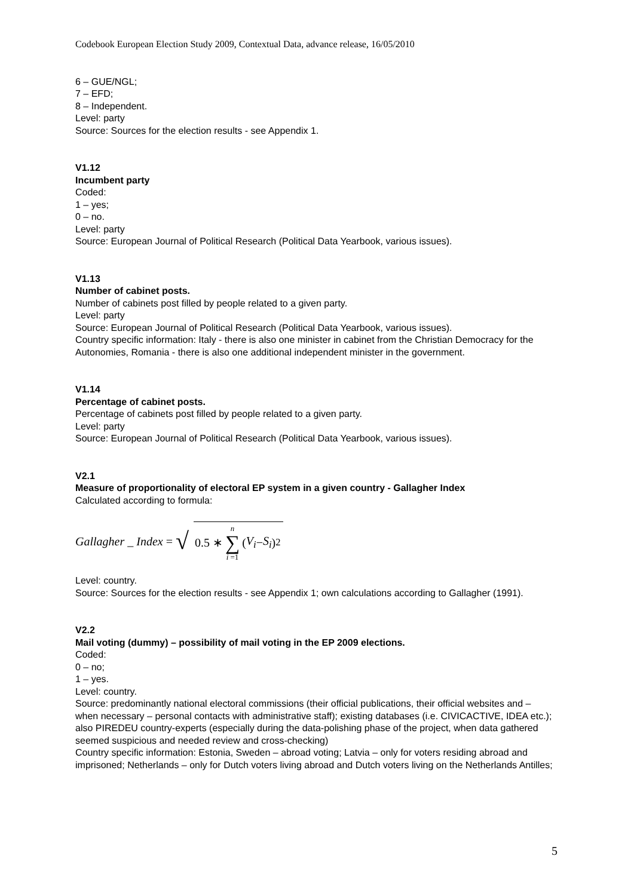Codebook European Election Study 2009, Contextual Data, advance release, 16/05/2010
6 – GUE/NGL;
7 – EFD;
8 – Independent.
Level: party
Source: Sources for the election results - see Appendix 1.
V1.12
Incumbent party
Coded:
1 – yes;
0 – no.
Level: party
Source: European Journal of Political Research (Political Data Yearbook, various issues).
V1.13
Number of cabinet posts.
Number of cabinets post filled by people related to a given party.
Level: party
Source: European Journal of Political Research (Political Data Yearbook, various issues).
Country specific information: Italy - there is also one minister in cabinet from the Christian Democracy for the Autonomies, Romania - there is also one additional independent minister in the government.
V1.14
Percentage of cabinet posts.
Percentage of cabinets post filled by people related to a given party.
Level: party
Source: European Journal of Political Research (Political Data Yearbook, various issues).
V2.1
Measure of proportionality of electoral EP system in a given country - Gallagher Index
Calculated according to formula:
Gallagher _ Index = √ 0.5 ∗ n ∑ i =1 (V<sub>i</sub> − S<sub>i</sub>)<sup>2</sup>
Level: country.
Source: Sources for the election results - see Appendix 1; own calculations according to Gallagher (1991).
V2.2
Mail voting (dummy) – possibility of mail voting in the EP 2009 elections.
Coded:
0 – no;
1 – yes.
Level: country.
Source: predominantly national electoral commissions (their official publications, their official websites and – when necessary – personal contacts with administrative staff); existing databases (i.e. CIVICACTIVE, IDEA etc.); also PIREDEU country-experts (especially during the data-polishing phase of the project, when data gathered seemed suspicious and needed review and cross-checking)
Country specific information: Estonia, Sweden – abroad voting; Latvia – only for voters residing abroad and imprisoned; Netherlands – only for Dutch voters living abroad and Dutch voters living on the Netherlands Antilles;
5